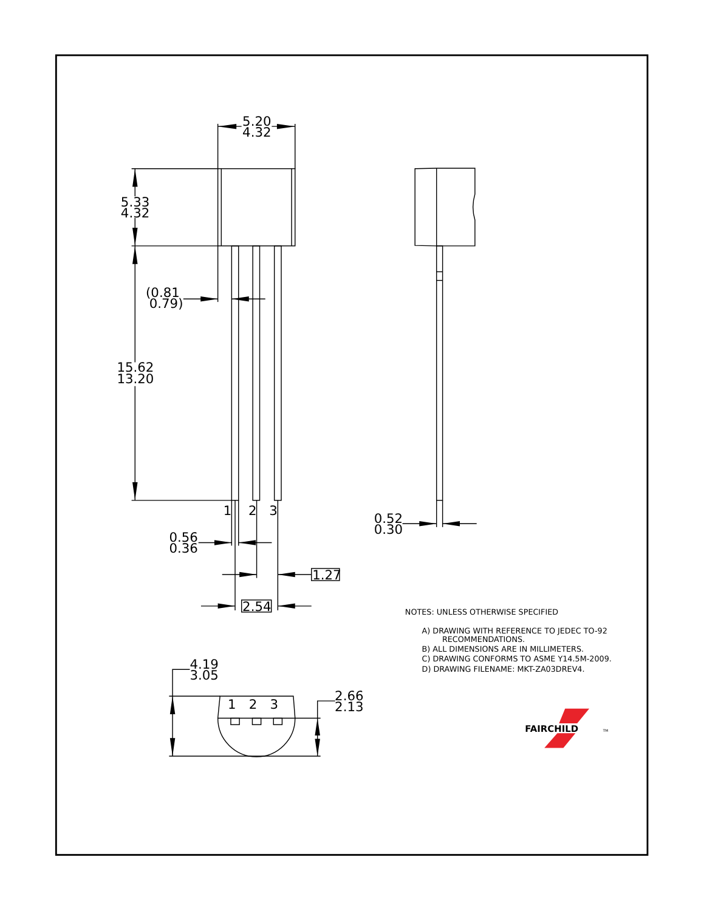5.20
4.32
5.33
4.32
(0.81
0.79)
15.62
13.20
1
2
3
0.56
0.36
1.27
2.54
0.52
0.30
4.19
3.05
1
2
3
2.66
2.13
NOTES: UNLESS OTHERWISE SPECIFIED
A) DRAWING WITH REFERENCE TO JEDEC TO-92
RECOMMENDATIONS.
B) ALL DIMENSIONS ARE IN MILLIMETERS.
C) DRAWING CONFORMS TO ASME Y14.5M-2009.
D) DRAWING FILENAME: MKT-ZA03DREV4.
FAIRCHILD
TM